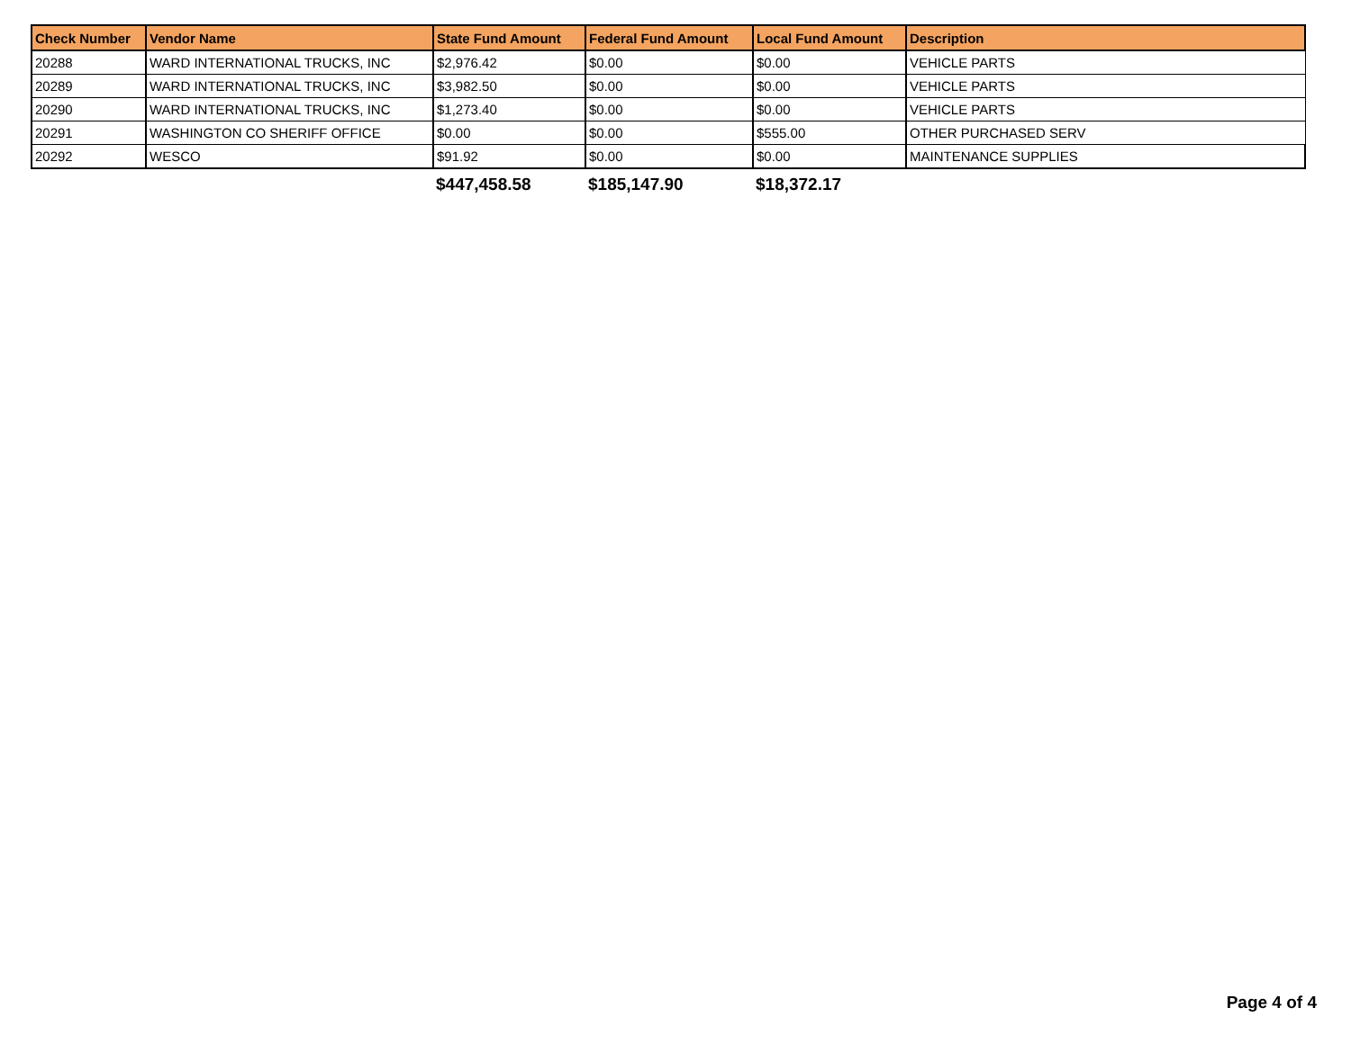| Check Number | Vendor Name | State Fund Amount | Federal Fund Amount | Local Fund Amount | Description |
| --- | --- | --- | --- | --- | --- |
| 20288 | WARD INTERNATIONAL TRUCKS, INC | $2,976.42 | $0.00 | $0.00 | VEHICLE PARTS |
| 20289 | WARD INTERNATIONAL TRUCKS, INC | $3,982.50 | $0.00 | $0.00 | VEHICLE PARTS |
| 20290 | WARD INTERNATIONAL TRUCKS, INC | $1,273.40 | $0.00 | $0.00 | VEHICLE PARTS |
| 20291 | WASHINGTON CO SHERIFF OFFICE | $0.00 | $0.00 | $555.00 | OTHER PURCHASED SERV |
| 20292 | WESCO | $91.92 | $0.00 | $0.00 | MAINTENANCE SUPPLIES |
| | | $447,458.58 | $185,147.90 | $18,372.17 | |
Page 4 of 4